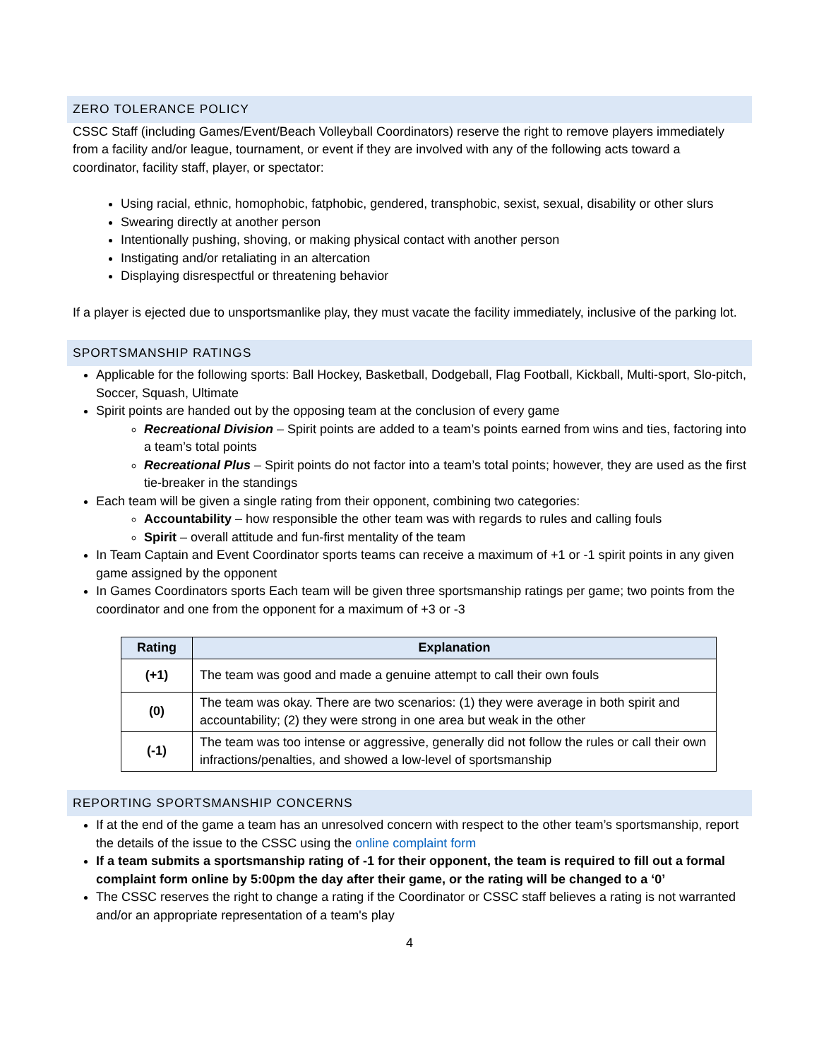ZERO TOLERANCE POLICY
CSSC Staff (including Games/Event/Beach Volleyball Coordinators) reserve the right to remove players immediately from a facility and/or league, tournament, or event if they are involved with any of the following acts toward a coordinator, facility staff, player, or spectator:
Using racial, ethnic, homophobic, fatphobic, gendered, transphobic, sexist, sexual, disability or other slurs
Swearing directly at another person
Intentionally pushing, shoving, or making physical contact with another person
Instigating and/or retaliating in an altercation
Displaying disrespectful or threatening behavior
If a player is ejected due to unsportsmanlike play, they must vacate the facility immediately, inclusive of the parking lot.
SPORTSMANSHIP RATINGS
Applicable for the following sports: Ball Hockey, Basketball, Dodgeball, Flag Football, Kickball, Multi-sport, Slo-pitch, Soccer, Squash, Ultimate
Spirit points are handed out by the opposing team at the conclusion of every game
Recreational Division – Spirit points are added to a team’s points earned from wins and ties, factoring into a team’s total points
Recreational Plus – Spirit points do not factor into a team’s total points; however, they are used as the first tie-breaker in the standings
Each team will be given a single rating from their opponent, combining two categories:
Accountability – how responsible the other team was with regards to rules and calling fouls
Spirit – overall attitude and fun-first mentality of the team
In Team Captain and Event Coordinator sports teams can receive a maximum of +1 or -1 spirit points in any given game assigned by the opponent
In Games Coordinators sports Each team will be given three sportsmanship ratings per game; two points from the coordinator and one from the opponent for a maximum of +3 or -3
| Rating | Explanation |
| --- | --- |
| (+1) | The team was good and made a genuine attempt to call their own fouls |
| (0) | The team was okay. There are two scenarios: (1) they were average in both spirit and accountability; (2) they were strong in one area but weak in the other |
| (-1) | The team was too intense or aggressive, generally did not follow the rules or call their own infractions/penalties, and showed a low-level of sportsmanship |
REPORTING SPORTSMANSHIP CONCERNS
If at the end of the game a team has an unresolved concern with respect to the other team’s sportsmanship, report the details of the issue to the CSSC using the online complaint form
If a team submits a sportsmanship rating of -1 for their opponent, the team is required to fill out a formal complaint form online by 5:00pm the day after their game, or the rating will be changed to a ‘0’
The CSSC reserves the right to change a rating if the Coordinator or CSSC staff believes a rating is not warranted and/or an appropriate representation of a team's play
4